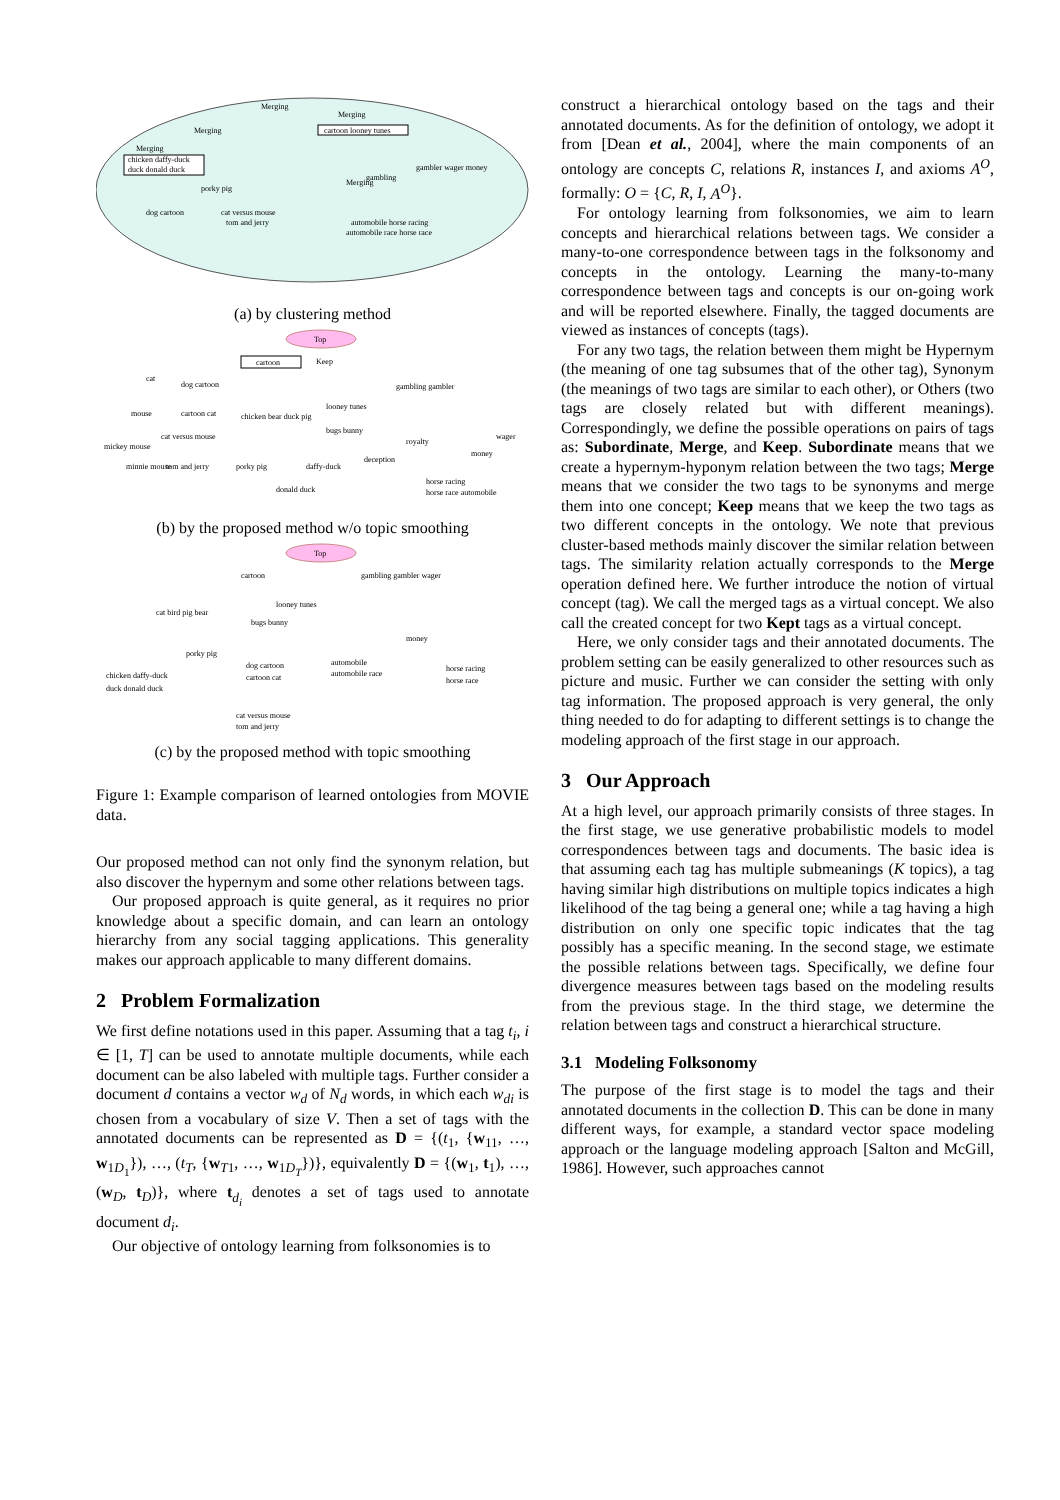Merging
Merging
Merging
cartoon looney tunes
Merging
chicken daffy-duck
duck donald duck
porky pig
dog cartoon
cat versus mouse
tom and jerry
Merging
gambling
gambler wager money
automobile horse racing
automobile race horse race
(a) by clustering method
Top
cartoon
Keep
cat
dog cartoon
gambling gambler
looney tunes
mouse
cartoon cat
chicken bear duck pig
cat versus mouse
bugs bunny
wager
royalty
mickey mouse
money
deception
tom and jerry
porky pig
daffy-duck
minnie mouse
horse racing
horse race automobile
donald duck
(b) by the proposed method w/o topic smoothing
Top
cartoon
gambling gambler wager
looney tunes
cat bird pig bear
bugs bunny
money
porky pig
chicken daffy-duck
duck donald duck
dog cartoon
cartoon cat
automobile
automobile race
horse racing
horse race
cat versus mouse
tom and jerry
(c) by the proposed method with topic smoothing
Figure 1: Example comparison of learned ontologies from MOVIE data.
Our proposed method can not only find the synonym relation, but also discover the hypernym and some other relations between tags.
Our proposed approach is quite general, as it requires no prior knowledge about a specific domain, and can learn an ontology hierarchy from any social tagging applications. This generality makes our approach applicable to many different domains.
2 Problem Formalization
We first define notations used in this paper. Assuming that a tag t<sub>i</sub>, i ∈ [1, T] can be used to annotate multiple documents, while each document can be also labeled with multiple tags. Further consider a document d contains a vector w<sub>d</sub> of N<sub>d</sub> words, in which each w<sub>di</sub> is chosen from a vocabulary of size V. Then a set of tags with the annotated documents can be represented as D = {(t<sub>1</sub>, {w<sub>11</sub>, …, w<sub>1D<sub>1</sub></sub>}), …, (t<sub>T</sub>, {w<sub>T1</sub>, …, w<sub>1D<sub>T</sub></sub>})}, equivalently D = {(w<sub>1</sub>, t<sub>1</sub>), …, (w<sub>D</sub>, t<sub>D</sub>)}, where t<sub>d<sub>i</sub></sub> denotes a set of tags used to annotate document d<sub>i</sub>.
Our objective of ontology learning from folksonomies is to
construct a hierarchical ontology based on the tags and their annotated documents. As for the definition of ontology, we adopt it from [Dean et al., 2004], where the main components of an ontology are concepts C, relations R, instances I, and axioms A<sup>O</sup>, formally: O = {C, R, I, A<sup>O</sup>}.
For ontology learning from folksonomies, we aim to learn concepts and hierarchical relations between tags. We consider a many-to-one correspondence between tags in the folksonomy and concepts in the ontology. Learning the many-to-many correspondence between tags and concepts is our on-going work and will be reported elsewhere. Finally, the tagged documents are viewed as instances of concepts (tags).
For any two tags, the relation between them might be Hypernym (the meaning of one tag subsumes that of the other tag), Synonym (the meanings of two tags are similar to each other), or Others (two tags are closely related but with different meanings). Correspondingly, we define the possible operations on pairs of tags as: Subordinate, Merge, and Keep. Subordinate means that we create a hypernym-hyponym relation between the two tags; Merge means that we consider the two tags to be synonyms and merge them into one concept; Keep means that we keep the two tags as two different concepts in the ontology. We note that previous cluster-based methods mainly discover the similar relation between tags. The similarity relation actually corresponds to the Merge operation defined here. We further introduce the notion of virtual concept (tag). We call the merged tags as a virtual concept. We also call the created concept for two Kept tags as a virtual concept.
Here, we only consider tags and their annotated documents. The problem setting can be easily generalized to other resources such as picture and music. Further we can consider the setting with only tag information. The proposed approach is very general, the only thing needed to do for adapting to different settings is to change the modeling approach of the first stage in our approach.
3 Our Approach
At a high level, our approach primarily consists of three stages. In the first stage, we use generative probabilistic models to model correspondences between tags and documents. The basic idea is that assuming each tag has multiple submeanings (K topics), a tag having similar high distributions on multiple topics indicates a high likelihood of the tag being a general one; while a tag having a high distribution on only one specific topic indicates that the tag possibly has a specific meaning. In the second stage, we estimate the possible relations between tags. Specifically, we define four divergence measures between tags based on the modeling results from the previous stage. In the third stage, we determine the relation between tags and construct a hierarchical structure.
3.1 Modeling Folksonomy
The purpose of the first stage is to model the tags and their annotated documents in the collection D. This can be done in many different ways, for example, a standard vector space modeling approach or the language modeling approach [Salton and McGill, 1986]. However, such approaches cannot